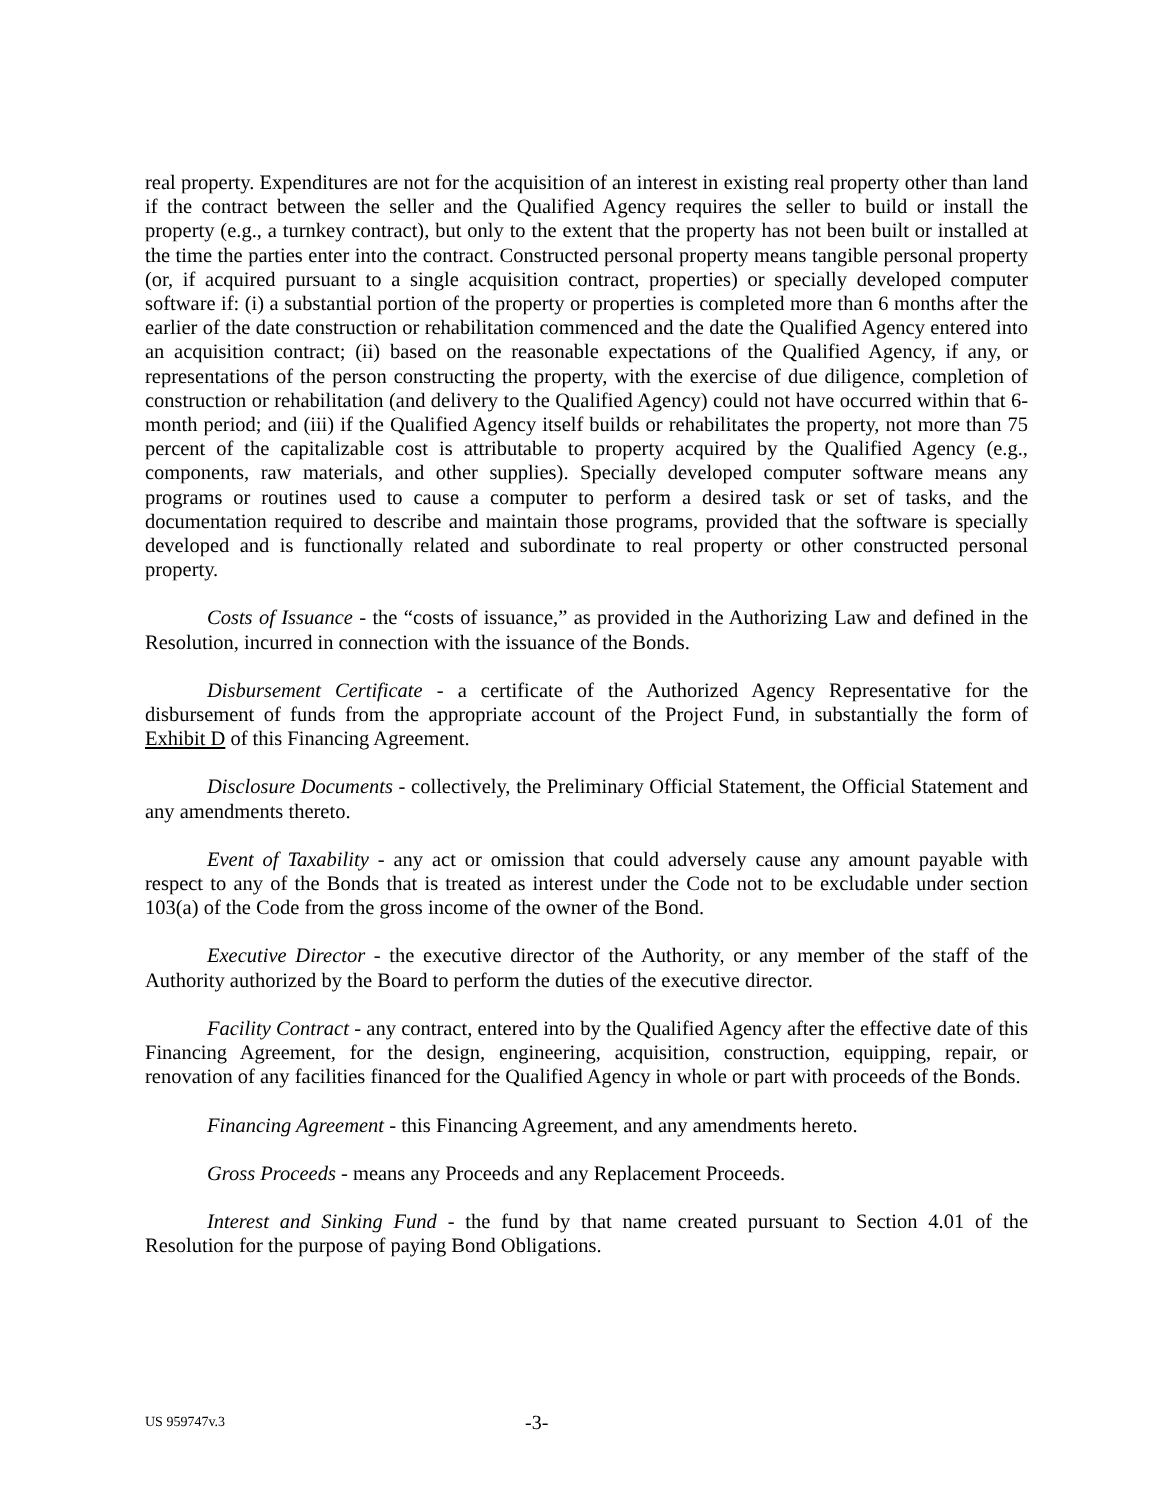real property. Expenditures are not for the acquisition of an interest in existing real property other than land if the contract between the seller and the Qualified Agency requires the seller to build or install the property (e.g., a turnkey contract), but only to the extent that the property has not been built or installed at the time the parties enter into the contract. Constructed personal property means tangible personal property (or, if acquired pursuant to a single acquisition contract, properties) or specially developed computer software if: (i) a substantial portion of the property or properties is completed more than 6 months after the earlier of the date construction or rehabilitation commenced and the date the Qualified Agency entered into an acquisition contract; (ii) based on the reasonable expectations of the Qualified Agency, if any, or representations of the person constructing the property, with the exercise of due diligence, completion of construction or rehabilitation (and delivery to the Qualified Agency) could not have occurred within that 6-month period; and (iii) if the Qualified Agency itself builds or rehabilitates the property, not more than 75 percent of the capitalizable cost is attributable to property acquired by the Qualified Agency (e.g., components, raw materials, and other supplies). Specially developed computer software means any programs or routines used to cause a computer to perform a desired task or set of tasks, and the documentation required to describe and maintain those programs, provided that the software is specially developed and is functionally related and subordinate to real property or other constructed personal property.
Costs of Issuance - the “costs of issuance,” as provided in the Authorizing Law and defined in the Resolution, incurred in connection with the issuance of the Bonds.
Disbursement Certificate - a certificate of the Authorized Agency Representative for the disbursement of funds from the appropriate account of the Project Fund, in substantially the form of Exhibit D of this Financing Agreement.
Disclosure Documents - collectively, the Preliminary Official Statement, the Official Statement and any amendments thereto.
Event of Taxability - any act or omission that could adversely cause any amount payable with respect to any of the Bonds that is treated as interest under the Code not to be excludable under section 103(a) of the Code from the gross income of the owner of the Bond.
Executive Director - the executive director of the Authority, or any member of the staff of the Authority authorized by the Board to perform the duties of the executive director.
Facility Contract - any contract, entered into by the Qualified Agency after the effective date of this Financing Agreement, for the design, engineering, acquisition, construction, equipping, repair, or renovation of any facilities financed for the Qualified Agency in whole or part with proceeds of the Bonds.
Financing Agreement - this Financing Agreement, and any amendments hereto.
Gross Proceeds - means any Proceeds and any Replacement Proceeds.
Interest and Sinking Fund - the fund by that name created pursuant to Section 4.01 of the Resolution for the purpose of paying Bond Obligations.
US 959747v.3 -3-